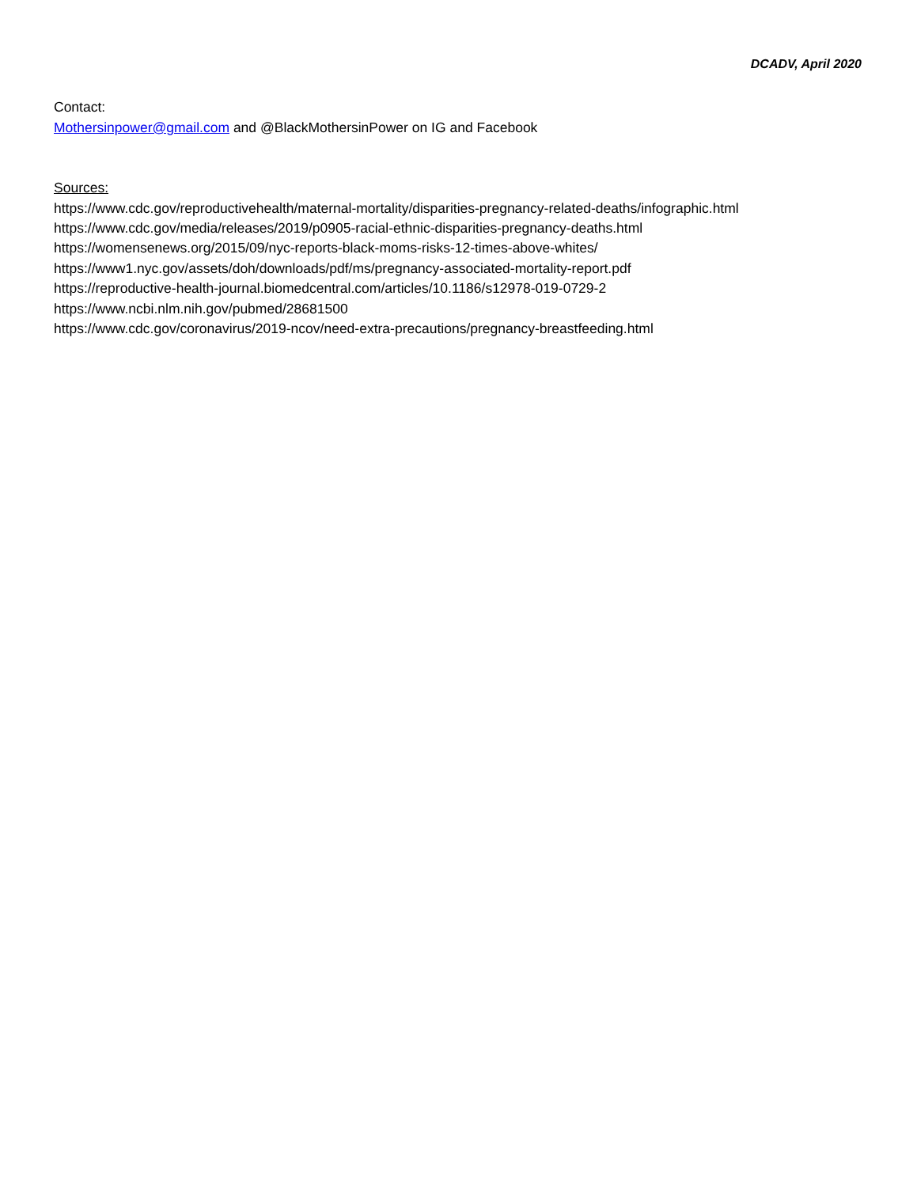DCADV, April 2020
Contact:
Mothersinpower@gmail.com and @BlackMothersinPower on IG and Facebook
Sources:
https://www.cdc.gov/reproductivehealth/maternal-mortality/disparities-pregnancy-related-deaths/infographic.html
https://www.cdc.gov/media/releases/2019/p0905-racial-ethnic-disparities-pregnancy-deaths.html
https://womensenews.org/2015/09/nyc-reports-black-moms-risks-12-times-above-whites/
https://www1.nyc.gov/assets/doh/downloads/pdf/ms/pregnancy-associated-mortality-report.pdf
https://reproductive-health-journal.biomedcentral.com/articles/10.1186/s12978-019-0729-2
https://www.ncbi.nlm.nih.gov/pubmed/28681500
https://www.cdc.gov/coronavirus/2019-ncov/need-extra-precautions/pregnancy-breastfeeding.html